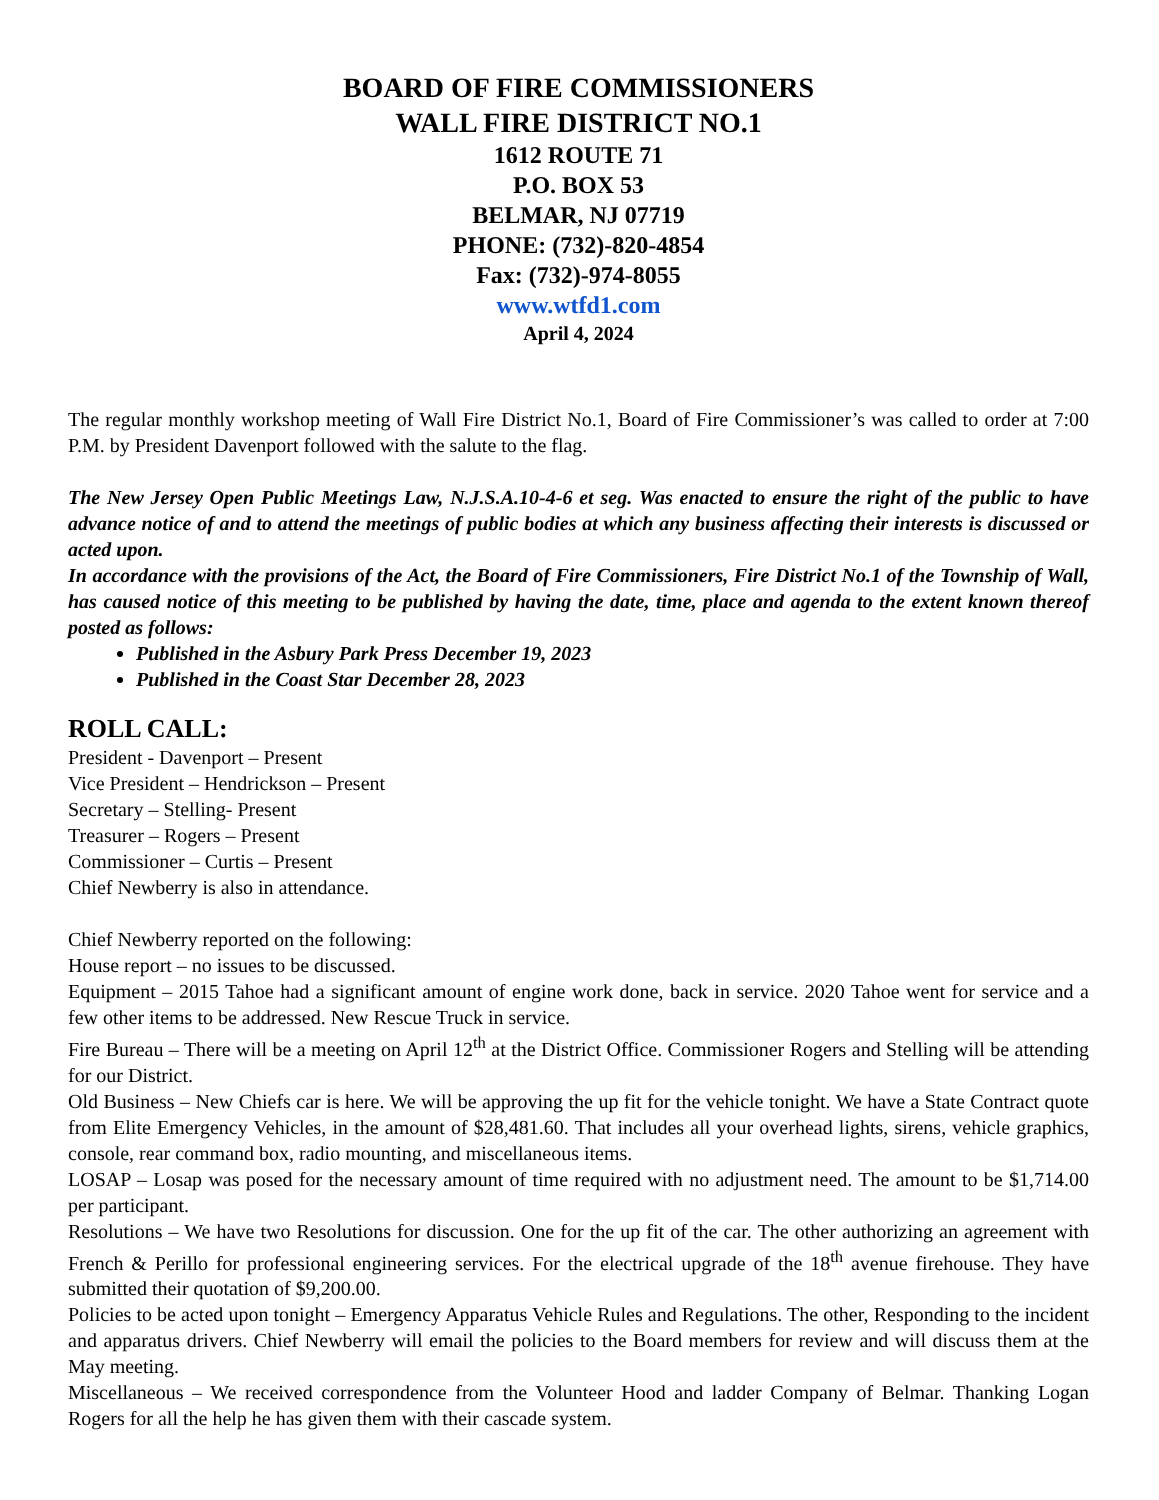BOARD OF FIRE COMMISSIONERS
WALL FIRE DISTRICT NO.1
1612 ROUTE 71
P.O. BOX 53
BELMAR, NJ 07719
PHONE: (732)-820-4854
Fax: (732)-974-8055
www.wtfd1.com
April 4, 2024
The regular monthly workshop meeting of Wall Fire District No.1, Board of Fire Commissioner’s was called to order at 7:00 P.M. by President Davenport followed with the salute to the flag.
The New Jersey Open Public Meetings Law, N.J.S.A.10-4-6 et seg. Was enacted to ensure the right of the public to have advance notice of and to attend the meetings of public bodies at which any business affecting their interests is discussed or acted upon.
In accordance with the provisions of the Act, the Board of Fire Commissioners, Fire District No.1 of the Township of Wall, has caused notice of this meeting to be published by having the date, time, place and agenda to the extent known thereof posted as follows:
Published in the Asbury Park Press December 19, 2023
Published in the Coast Star December 28, 2023
ROLL CALL:
President - Davenport – Present
Vice President – Hendrickson – Present
Secretary – Stelling- Present
Treasurer – Rogers – Present
Commissioner – Curtis – Present
Chief Newberry is also in attendance.
Chief Newberry reported on the following:
House report – no issues to be discussed.
Equipment – 2015 Tahoe had a significant amount of engine work done, back in service. 2020 Tahoe went for service and a few other items to be addressed. New Rescue Truck in service.
Fire Bureau – There will be a meeting on April 12<sup>th</sup> at the District Office. Commissioner Rogers and Stelling will be attending for our District.
Old Business – New Chiefs car is here. We will be approving the up fit for the vehicle tonight. We have a State Contract quote from Elite Emergency Vehicles, in the amount of $28,481.60. That includes all your overhead lights, sirens, vehicle graphics, console, rear command box, radio mounting, and miscellaneous items.
LOSAP – Losap was posed for the necessary amount of time required with no adjustment need. The amount to be $1,714.00 per participant.
Resolutions – We have two Resolutions for discussion. One for the up fit of the car. The other authorizing an agreement with French & Perillo for professional engineering services. For the electrical upgrade of the 18<sup>th</sup> avenue firehouse. They have submitted their quotation of $9,200.00.
Policies to be acted upon tonight – Emergency Apparatus Vehicle Rules and Regulations. The other, Responding to the incident and apparatus drivers. Chief Newberry will email the policies to the Board members for review and will discuss them at the May meeting.
Miscellaneous – We received correspondence from the Volunteer Hood and ladder Company of Belmar. Thanking Logan Rogers for all the help he has given them with their cascade system.